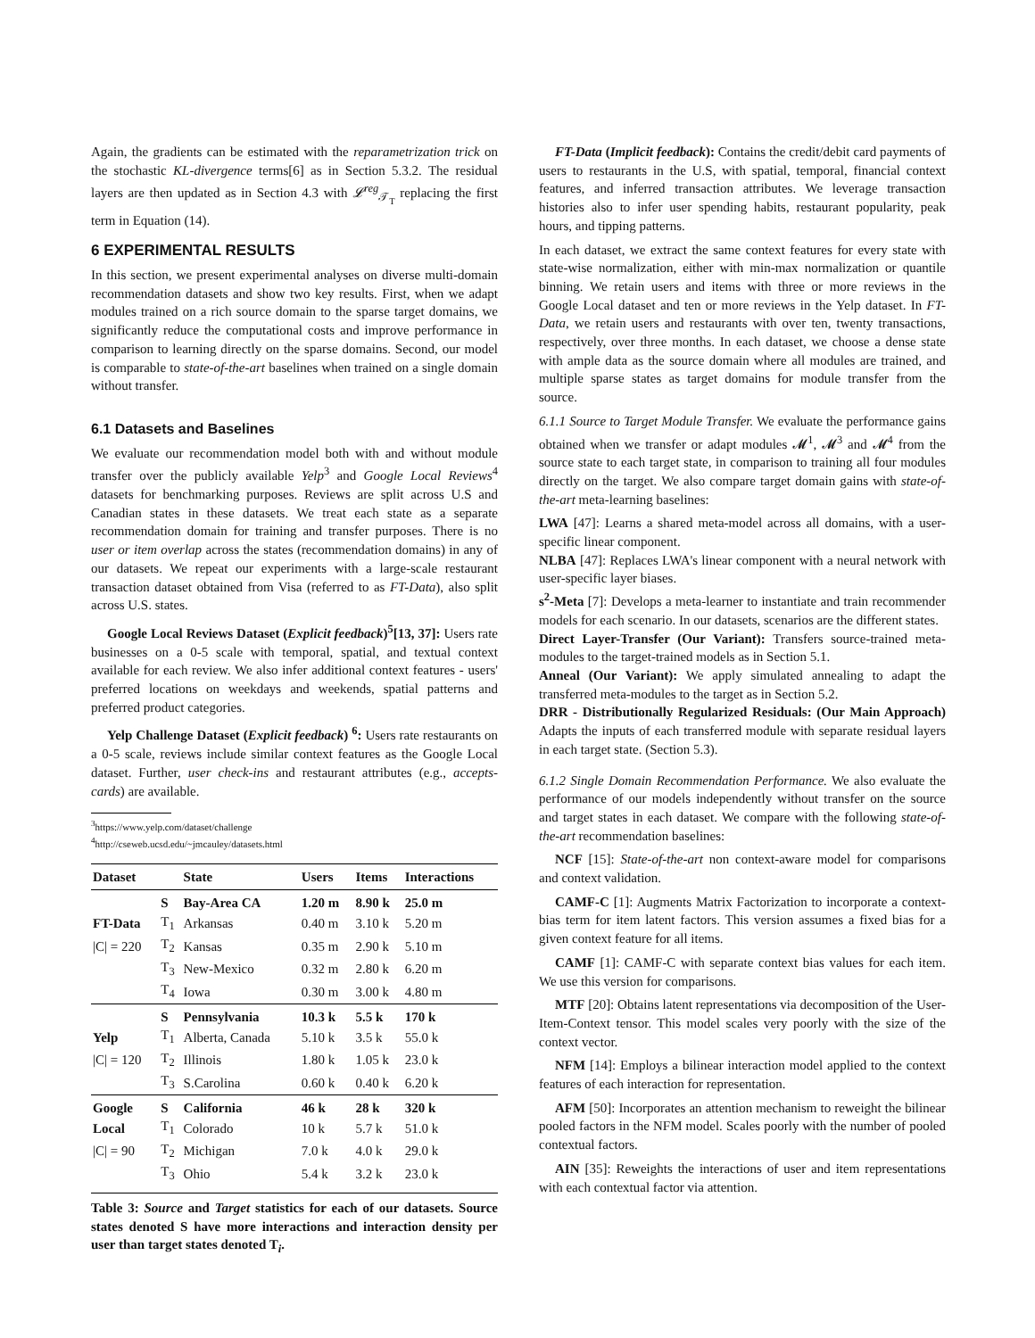Again, the gradients can be estimated with the reparametrization trick on the stochastic KL-divergence terms[6] as in Section 5.3.2. The residual layers are then updated as in Section 4.3 with 𝓛<sup>reg</sup><sub>𝒯<sub>T</sub></sub> replacing the first term in Equation (14).
6 EXPERIMENTAL RESULTS
In this section, we present experimental analyses on diverse multi-domain recommendation datasets and show two key results. First, when we adapt modules trained on a rich source domain to the sparse target domains, we significantly reduce the computational costs and improve performance in comparison to learning directly on the sparse domains. Second, our model is comparable to state-of-the-art baselines when trained on a single domain without transfer.
6.1 Datasets and Baselines
We evaluate our recommendation model both with and without module transfer over the publicly available Yelp<sup>3</sup> and Google Local Reviews<sup>4</sup> datasets for benchmarking purposes. Reviews are split across U.S and Canadian states in these datasets. We treat each state as a separate recommendation domain for training and transfer purposes. There is no user or item overlap across the states (recommendation domains) in any of our datasets. We repeat our experiments with a large-scale restaurant transaction dataset obtained from Visa (referred to as FT-Data), also split across U.S. states.
Google Local Reviews Dataset (Explicit feedback)<sup>5</sup>[13, 37]: Users rate businesses on a 0-5 scale with temporal, spatial, and textual context available for each review. We also infer additional context features - users' preferred locations on weekdays and weekends, spatial patterns and preferred product categories.
Yelp Challenge Dataset (Explicit feedback) <sup>6</sup>: Users rate restaurants on a 0-5 scale, reviews include similar context features as the Google Local dataset. Further, user check-ins and restaurant attributes (e.g., accepts-cards) are available.
<sup>3</sup> https://www.yelp.com/dataset/challenge
<sup>4</sup> http://cseweb.ucsd.edu/~jmcauley/datasets.html
| Dataset | | State | Users | Items | Interactions |
| --- | --- | --- | --- | --- | --- |
| | S | Bay-Area CA | 1.20 m | 8.90 k | 25.0 m |
| FT-Data | T<sub>1</sub> | Arkansas | 0.40 m | 3.10 k | 5.20 m |
| /C/ = 220 | T<sub>2</sub> | Kansas | 0.35 m | 2.90 k | 5.10 m |
| | T<sub>3</sub> | New-Mexico | 0.32 m | 2.80 k | 6.20 m |
| | T<sub>4</sub> | Iowa | 0.30 m | 3.00 k | 4.80 m |
| | S | Pennsylvania | 10.3 k | 5.5 k | 170 k |
| Yelp | T<sub>1</sub> | Alberta, Canada | 5.10 k | 3.5 k | 55.0 k |
| /C/ = 120 | T<sub>2</sub> | Illinois | 1.80 k | 1.05 k | 23.0 k |
| | T<sub>3</sub> | S.Carolina | 0.60 k | 0.40 k | 6.20 k |
| Google | S | California | 46 k | 28 k | 320 k |
| Local | T<sub>1</sub> | Colorado | 10 k | 5.7 k | 51.0 k |
| /C/ = 90 | T<sub>2</sub> | Michigan | 7.0 k | 4.0 k | 29.0 k |
| | T<sub>3</sub> | Ohio | 5.4 k | 3.2 k | 23.0 k |
Table 3: Source and Target statistics for each of our datasets. Source states denoted S have more interactions and interaction density per user than target states denoted T<sub>i</sub>.
FT-Data (Implicit feedback): Contains the credit/debit card payments of users to restaurants in the U.S, with spatial, temporal, financial context features, and inferred transaction attributes. We leverage transaction histories also to infer user spending habits, restaurant popularity, peak hours, and tipping patterns.
In each dataset, we extract the same context features for every state with state-wise normalization, either with min-max normalization or quantile binning. We retain users and items with three or more reviews in the Google Local dataset and ten or more reviews in the Yelp dataset. In FT-Data, we retain users and restaurants with over ten, twenty transactions, respectively, over three months. In each dataset, we choose a dense state with ample data as the source domain where all modules are trained, and multiple sparse states as target domains for module transfer from the source.
6.1.1 Source to Target Module Transfer. We evaluate the performance gains obtained when we transfer or adapt modules 𝓜<sup>1</sup>, 𝓜<sup>3</sup> and 𝓜<sup>4</sup> from the source state to each target state, in comparison to training all four modules directly on the target. We also compare target domain gains with state-of-the-art meta-learning baselines:
LWA [47]: Learns a shared meta-model across all domains, with a user-specific linear component.
NLBA [47]: Replaces LWA's linear component with a neural network with user-specific layer biases.
s<sup>2</sup>-Meta [7]: Develops a meta-learner to instantiate and train recommender models for each scenario. In our datasets, scenarios are the different states.
Direct Layer-Transfer (Our Variant): Transfers source-trained meta-modules to the target-trained models as in Section 5.1.
Anneal (Our Variant): We apply simulated annealing to adapt the transferred meta-modules to the target as in Section 5.2.
DRR - Distributionally Regularized Residuals: (Our Main Approach) Adapts the inputs of each transferred module with separate residual layers in each target state. (Section 5.3).
6.1.2 Single Domain Recommendation Performance. We also evaluate the performance of our models independently without transfer on the source and target states in each dataset. We compare with the following state-of-the-art recommendation baselines:
NCF [15]: State-of-the-art non context-aware model for comparisons and context validation.
CAMF-C [1]: Augments Matrix Factorization to incorporate a context-bias term for item latent factors. This version assumes a fixed bias for a given context feature for all items.
CAMF [1]: CAMF-C with separate context bias values for each item. We use this version for comparisons.
MTF [20]: Obtains latent representations via decomposition of the User-Item-Context tensor. This model scales very poorly with the size of the context vector.
NFM [14]: Employs a bilinear interaction model applied to the context features of each interaction for representation.
AFM [50]: Incorporates an attention mechanism to reweight the bilinear pooled factors in the NFM model. Scales poorly with the number of pooled contextual factors.
AIN [35]: Reweights the interactions of user and item representations with each contextual factor via attention.